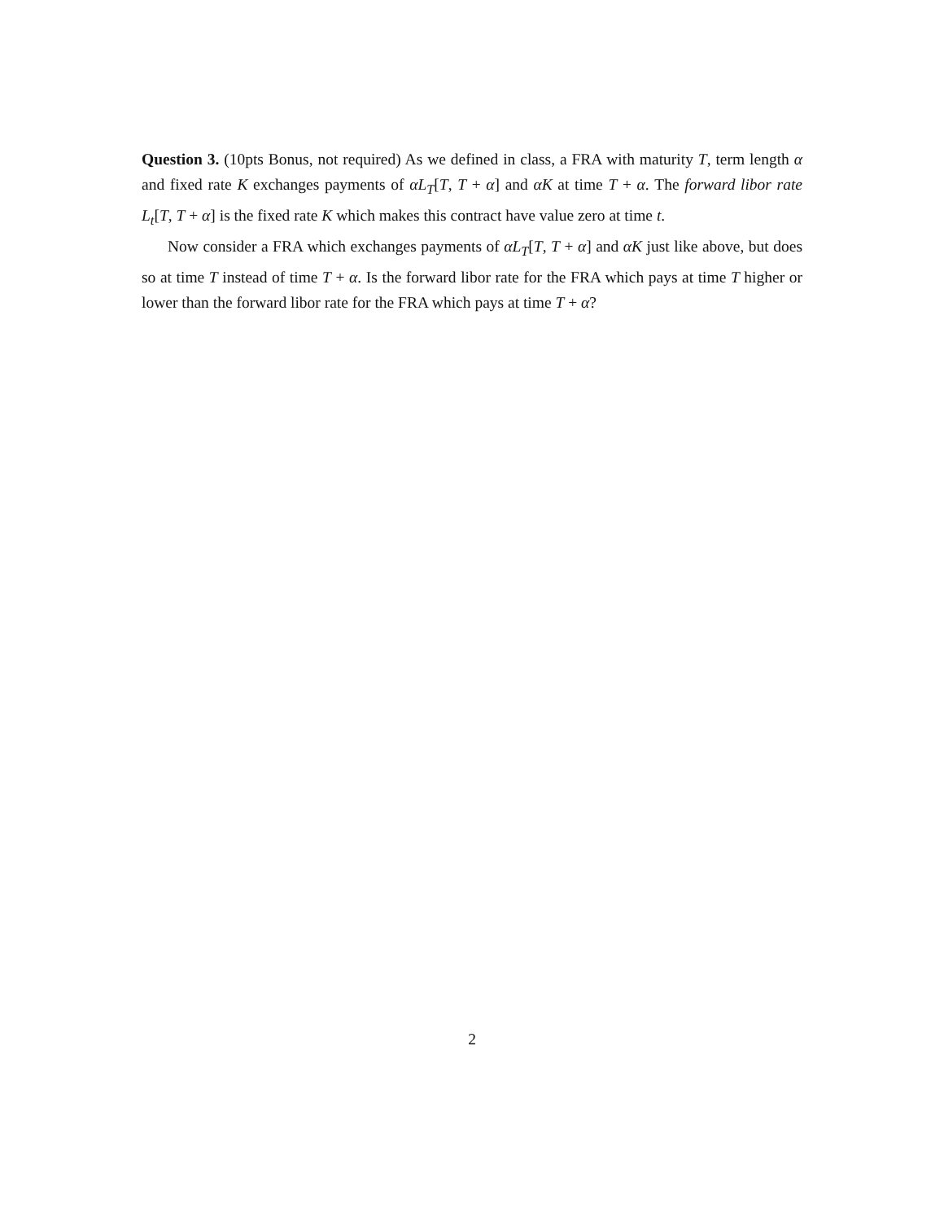Question 3. (10pts Bonus, not required) As we defined in class, a FRA with maturity T, term length α and fixed rate K exchanges payments of αL<sub>T</sub>[T, T + α] and αK at time T + α. The forward libor rate L<sub>t</sub>[T, T + α] is the fixed rate K which makes this contract have value zero at time t.
Now consider a FRA which exchanges payments of αL<sub>T</sub>[T, T + α] and αK just like above, but does so at time T instead of time T + α. Is the forward libor rate for the FRA which pays at time T higher or lower than the forward libor rate for the FRA which pays at time T + α?
2